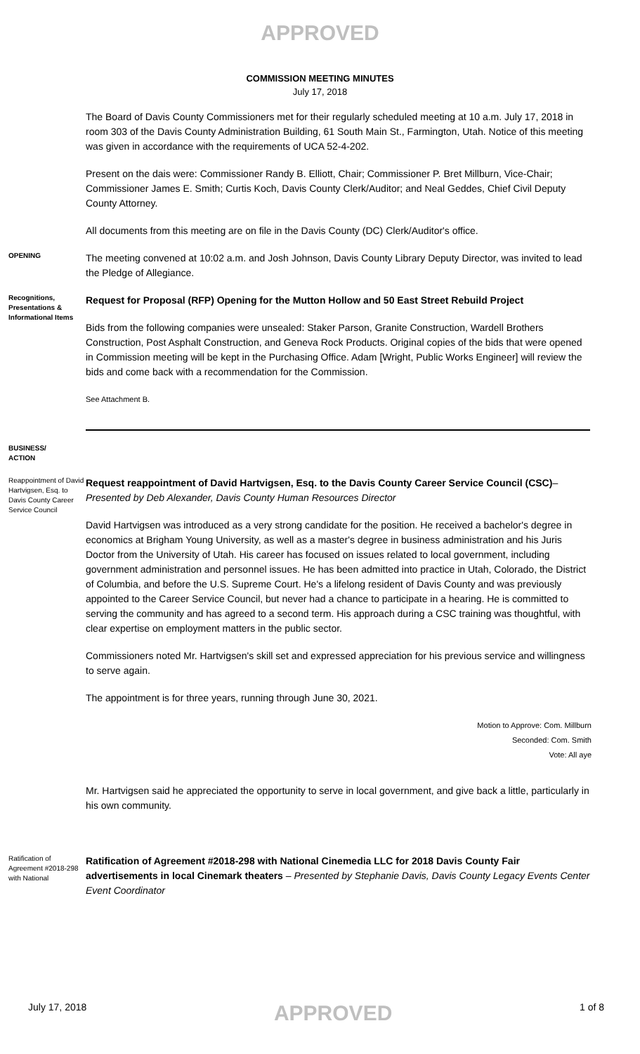APPROVED
COMMISSION MEETING MINUTES
July 17, 2018
The Board of Davis County Commissioners met for their regularly scheduled meeting at 10 a.m. July 17, 2018 in room 303 of the Davis County Administration Building, 61 South Main St., Farmington, Utah. Notice of this meeting was given in accordance with the requirements of UCA 52-4-202.
Present on the dais were: Commissioner Randy B. Elliott, Chair; Commissioner P. Bret Millburn, Vice-Chair; Commissioner James E. Smith; Curtis Koch, Davis County Clerk/Auditor; and Neal Geddes, Chief Civil Deputy County Attorney.
All documents from this meeting are on file in the Davis County (DC) Clerk/Auditor's office.
OPENING
The meeting convened at 10:02 a.m. and Josh Johnson, Davis County Library Deputy Director, was invited to lead the Pledge of Allegiance.
Recognitions, Presentations & Informational Items
Request for Proposal (RFP) Opening for the Mutton Hollow and 50 East Street Rebuild Project
Bids from the following companies were unsealed: Staker Parson, Granite Construction, Wardell Brothers Construction, Post Asphalt Construction, and Geneva Rock Products. Original copies of the bids that were opened in Commission meeting will be kept in the Purchasing Office. Adam [Wright, Public Works Engineer] will review the bids and come back with a recommendation for the Commission.
See Attachment B.
BUSINESS/
ACTION
Reappointment of David Hartvigsen, Esq. to Davis County Career Service Council
Request reappointment of David Hartvigsen, Esq. to the Davis County Career Service Council (CSC)– Presented by Deb Alexander, Davis County Human Resources Director
David Hartvigsen was introduced as a very strong candidate for the position. He received a bachelor's degree in economics at Brigham Young University, as well as a master's degree in business administration and his Juris Doctor from the University of Utah. His career has focused on issues related to local government, including government administration and personnel issues. He has been admitted into practice in Utah, Colorado, the District of Columbia, and before the U.S. Supreme Court. He's a lifelong resident of Davis County and was previously appointed to the Career Service Council, but never had a chance to participate in a hearing. He is committed to serving the community and has agreed to a second term. His approach during a CSC training was thoughtful, with clear expertise on employment matters in the public sector.
Commissioners noted Mr. Hartvigsen's skill set and expressed appreciation for his previous service and willingness to serve again.
The appointment is for three years, running through June 30, 2021.
Motion to Approve: Com. Millburn
Seconded: Com. Smith
Vote: All aye
Mr. Hartvigsen said he appreciated the opportunity to serve in local government, and give back a little, particularly in his own community.
Ratification of Agreement #2018-298 with National
Ratification of Agreement #2018-298 with National Cinemedia LLC for 2018 Davis County Fair advertisements in local Cinemark theaters – Presented by Stephanie Davis, Davis County Legacy Events Center Event Coordinator
July 17, 2018 APPROVED 1 of 8